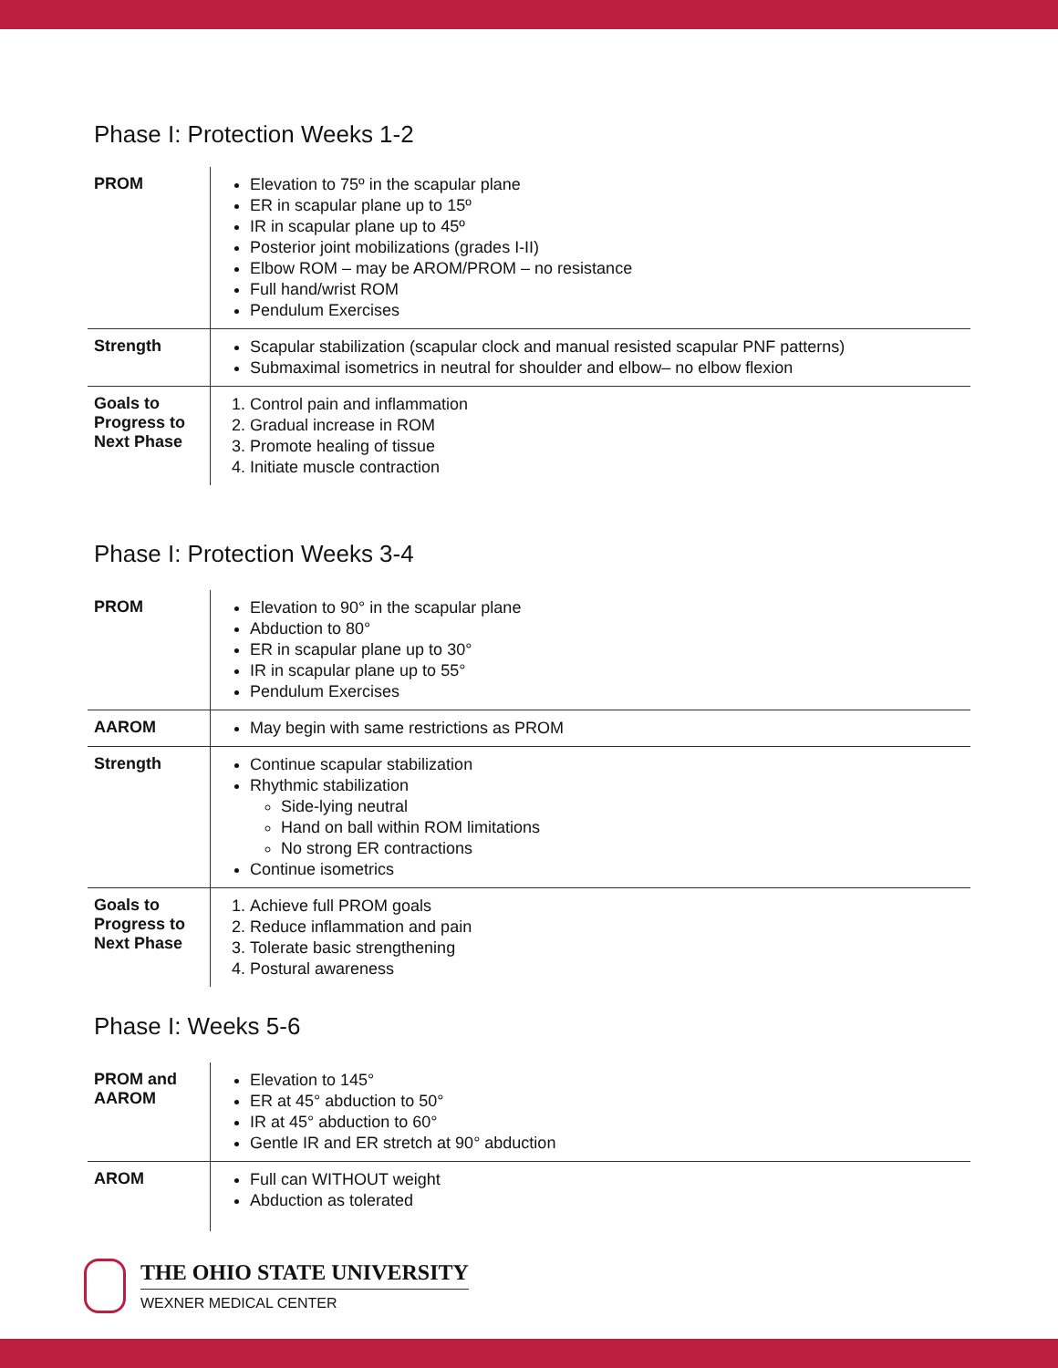Phase I: Protection Weeks 1-2
| PROM | Elevation to 75º in the scapular plane ER in scapular plane up to 15º IR in scapular plane up to 45º Posterior joint mobilizations (grades I-II) Elbow ROM – may be AROM/PROM – no resistance Full hand/wrist ROM Pendulum Exercises |
| Strength | Scapular stabilization (scapular clock and manual resisted scapular PNF patterns) Submaximal isometrics in neutral for shoulder and elbow– no elbow flexion |
| Goals to Progress to Next Phase | 1. Control pain and inflammation 2. Gradual increase in ROM 3. Promote healing of tissue 4. Initiate muscle contraction |
Phase I: Protection Weeks 3-4
| PROM | Elevation to 90° in the scapular plane Abduction to 80° ER in scapular plane up to 30° IR in scapular plane up to 55° Pendulum Exercises |
| AAROM | May begin with same restrictions as PROM |
| Strength | Continue scapular stabilization Rhythmic stabilization Side-lying neutral Hand on ball within ROM limitations No strong ER contractions Continue isometrics |
| Goals to Progress to Next Phase | 1. Achieve full PROM goals 2. Reduce inflammation and pain 3. Tolerate basic strengthening 4. Postural awareness |
Phase I: Weeks 5-6
| PROM and AAROM | Elevation to 145° ER at 45° abduction to 50° IR at 45° abduction to 60° Gentle IR and ER stretch at 90° abduction |
| AROM | Full can WITHOUT weight Abduction as tolerated |
THE OHIO STATE UNIVERSITY
WEXNER MEDICAL CENTER